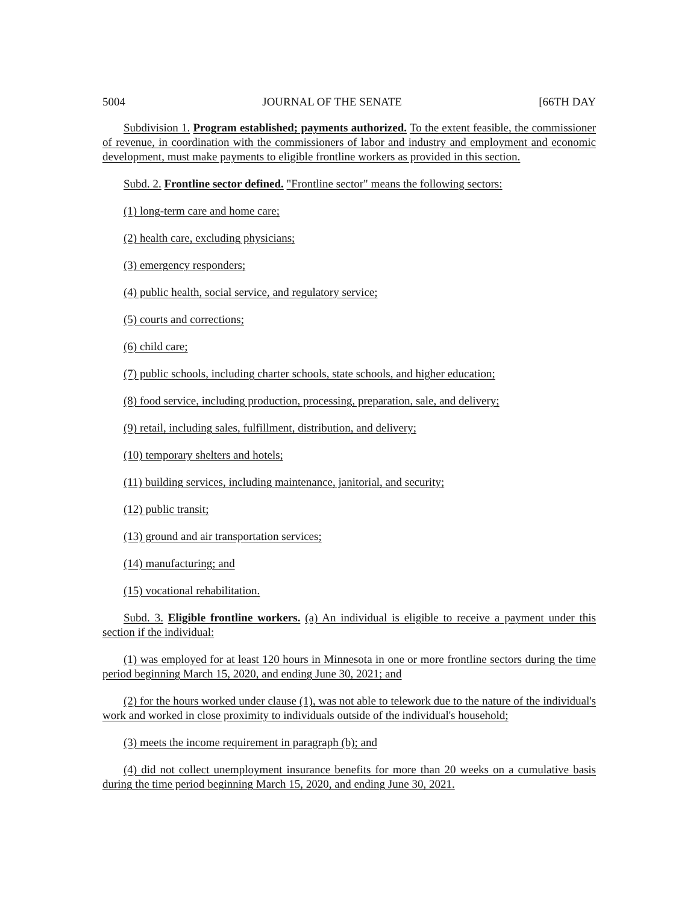5004 JOURNAL OF THE SENATE [66TH DAY
Subdivision 1. Program established; payments authorized. To the extent feasible, the commissioner of revenue, in coordination with the commissioners of labor and industry and employment and economic development, must make payments to eligible frontline workers as provided in this section.
Subd. 2. Frontline sector defined. "Frontline sector" means the following sectors:
(1) long-term care and home care;
(2) health care, excluding physicians;
(3) emergency responders;
(4) public health, social service, and regulatory service;
(5) courts and corrections;
(6) child care;
(7) public schools, including charter schools, state schools, and higher education;
(8) food service, including production, processing, preparation, sale, and delivery;
(9) retail, including sales, fulfillment, distribution, and delivery;
(10) temporary shelters and hotels;
(11) building services, including maintenance, janitorial, and security;
(12) public transit;
(13) ground and air transportation services;
(14) manufacturing; and
(15) vocational rehabilitation.
Subd. 3. Eligible frontline workers. (a) An individual is eligible to receive a payment under this section if the individual:
(1) was employed for at least 120 hours in Minnesota in one or more frontline sectors during the time period beginning March 15, 2020, and ending June 30, 2021; and
(2) for the hours worked under clause (1), was not able to telework due to the nature of the individual's work and worked in close proximity to individuals outside of the individual's household;
(3) meets the income requirement in paragraph (b); and
(4) did not collect unemployment insurance benefits for more than 20 weeks on a cumulative basis during the time period beginning March 15, 2020, and ending June 30, 2021.